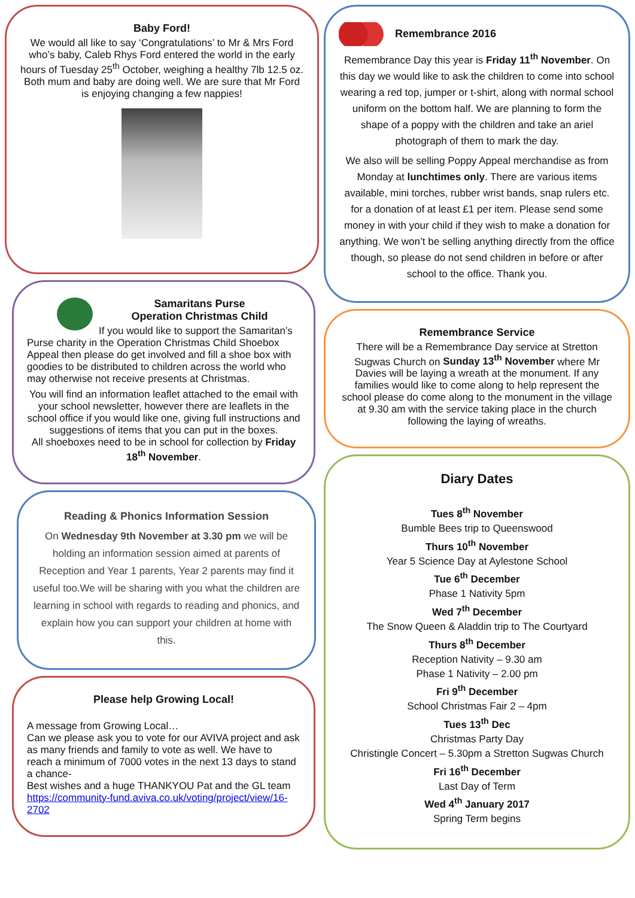Baby Ford!
We would all like to say ‘Congratulations’ to Mr & Mrs Ford who’s baby, Caleb Rhys Ford entered the world in the early hours of Tuesday 25<sup>th</sup> October, weighing a healthy 7lb 12.5 oz. Both mum and baby are doing well. We are sure that Mr Ford is enjoying changing a few nappies!
Samaritans Purse
Operation Christmas Child
If you would like to support the Samaritan’s Purse charity in the Operation Christmas Child Shoebox Appeal then please do get involved and fill a shoe box with goodies to be distributed to children across the world who may otherwise not receive presents at Christmas.
You will find an information leaflet attached to the email with your school newsletter, however there are leaflets in the school office if you would like one, giving full instructions and suggestions of items that you can put in the boxes.
All shoeboxes need to be in school for collection by Friday 18<sup>th</sup> November.
Reading & Phonics Information Session
On Wednesday 9th November at 3.30 pm we will be holding an information session aimed at parents of Reception and Year 1 parents, Year 2 parents may find it useful too.We will be sharing with you what the children are learning in school with regards to reading and phonics, and explain how you can support your children at home with this.
Please help Growing Local!
A message from Growing Local…
Can we please ask you to vote for our AVIVA project and ask as many friends and family to vote as well. We have to reach a minimum of 7000 votes in the next 13 days to stand a chance-
Best wishes and a huge THANKYOU Pat and the GL team
https://community-fund.aviva.co.uk/voting/project/view/16-2702
Remembrance 2016
Remembrance Day this year is Friday 11<sup>th</sup> November. On this day we would like to ask the children to come into school wearing a red top, jumper or t-shirt, along with normal school uniform on the bottom half. We are planning to form the shape of a poppy with the children and take an ariel photograph of them to mark the day.
We also will be selling Poppy Appeal merchandise as from Monday at lunchtimes only. There are various items available, mini torches, rubber wrist bands, snap rulers etc. for a donation of at least £1 per item. Please send some money in with your child if they wish to make a donation for anything. We won’t be selling anything directly from the office though, so please do not send children in before or after school to the office. Thank you.
Remembrance Service
There will be a Remembrance Day service at Stretton Sugwas Church on Sunday 13<sup>th</sup> November where Mr Davies will be laying a wreath at the monument. If any families would like to come along to help represent the school please do come along to the monument in the village at 9.30 am with the service taking place in the church following the laying of wreaths.
Diary Dates
Tues 8<sup>th</sup> November
Bumble Bees trip to Queenswood
Thurs 10<sup>th</sup> November
Year 5 Science Day at Aylestone School
Tue 6<sup>th</sup> December
Phase 1 Nativity 5pm
Wed 7<sup>th</sup> December
The Snow Queen & Aladdin trip to The Courtyard
Thurs 8<sup>th</sup> December
Reception Nativity – 9.30 am
Phase 1 Nativity – 2.00 pm
Fri 9<sup>th</sup> December
School Christmas Fair 2 – 4pm
Tues 13<sup>th</sup> Dec
Christmas Party Day
Christingle Concert – 5.30pm a Stretton Sugwas Church
Fri 16<sup>th</sup> December
Last Day of Term
Wed 4<sup>th</sup> January 2017
Spring Term begins